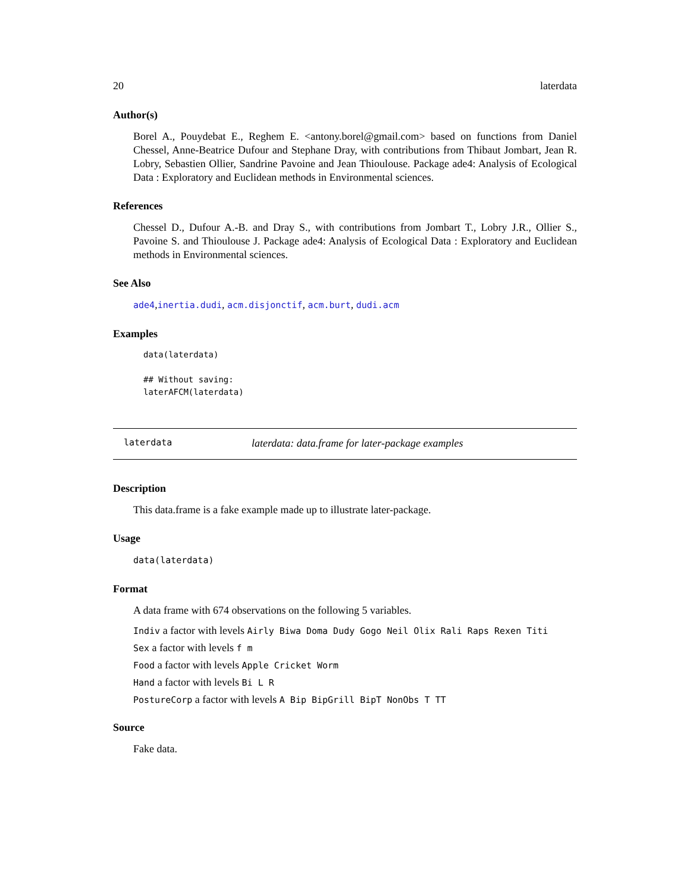20 laterdata
Author(s)
Borel A., Pouydebat E., Reghem E. <antony.borel@gmail.com> based on functions from Daniel Chessel, Anne-Beatrice Dufour and Stephane Dray, with contributions from Thibaut Jombart, Jean R. Lobry, Sebastien Ollier, Sandrine Pavoine and Jean Thioulouse. Package ade4: Analysis of Ecological Data : Exploratory and Euclidean methods in Environmental sciences.
References
Chessel D., Dufour A.-B. and Dray S., with contributions from Jombart T., Lobry J.R., Ollier S., Pavoine S. and Thioulouse J. Package ade4: Analysis of Ecological Data : Exploratory and Euclidean methods in Environmental sciences.
See Also
ade4,inertia.dudi, acm.disjonctif, acm.burt, dudi.acm
Examples
data(laterdata)

## Without saving:
laterAFCM(laterdata)
laterdata laterdata: data.frame for later-package examples
Description
This data.frame is a fake example made up to illustrate later-package.
Usage
data(laterdata)
Format
A data frame with 674 observations on the following 5 variables.
Indiv a factor with levels Airly Biwa Doma Dudy Gogo Neil Olix Rali Raps Rexen Titi
Sex a factor with levels f m
Food a factor with levels Apple Cricket Worm
Hand a factor with levels Bi L R
PostureCorp a factor with levels A Bip BipGrill BipT NonObs T TT
Source
Fake data.